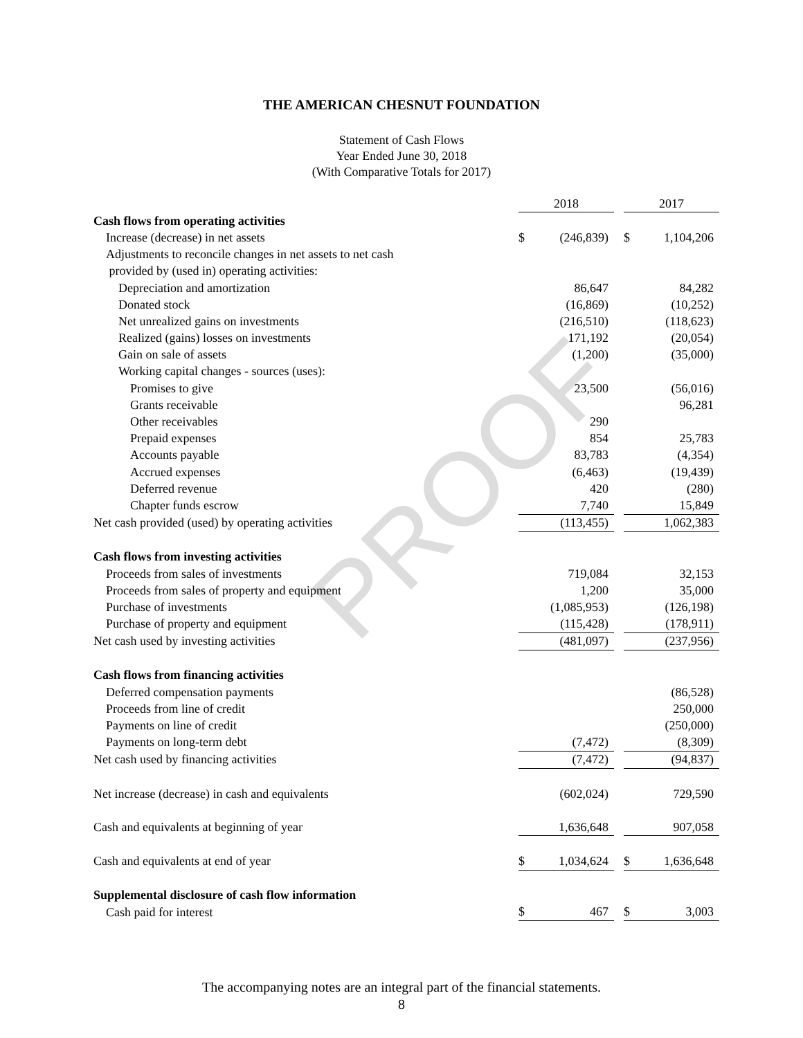PROOF
THE AMERICAN CHESNUT FOUNDATION
Statement of Cash Flows
Year Ended June 30, 2018
(With Comparative Totals for 2017)
| | 2018 | | | 2017 | |
| Cash flows from operating activities | | | | | |
| Increase (decrease) in net assets | $ | (246,839) | | $ | 1,104,206 |
| Adjustments to reconcile changes in net assets to net cash | | | | | |
| provided by (used in) operating activities: | | | | | |
| Depreciation and amortization | | 86,647 | | | 84,282 |
| Donated stock | | (16,869) | | | (10,252) |
| Net unrealized gains on investments | | (216,510) | | | (118,623) |
| Realized (gains) losses on investments | | 171,192 | | | (20,054) |
| Gain on sale of assets | | (1,200) | | | (35,000) |
| Working capital changes - sources (uses): | | | | | |
| Promises to give | | 23,500 | | | (56,016) |
| Grants receivable | | | | | 96,281 |
| Other receivables | | 290 | | | |
| Prepaid expenses | | 854 | | | 25,783 |
| Accounts payable | | 83,783 | | | (4,354) |
| Accrued expenses | | (6,463) | | | (19,439) |
| Deferred revenue | | 420 | | | (280) |
| Chapter funds escrow | | 7,740 | | | 15,849 |
| Net cash provided (used) by operating activities | | (113,455) | | | 1,062,383 |
| Cash flows from investing activities | | | | | |
| Proceeds from sales of investments | | 719,084 | | | 32,153 |
| Proceeds from sales of property and equipment | | 1,200 | | | 35,000 |
| Purchase of investments | | (1,085,953) | | | (126,198) |
| Purchase of property and equipment | | (115,428) | | | (178,911) |
| Net cash used by investing activities | | (481,097) | | | (237,956) |
| Cash flows from financing activities | | | | | |
| Deferred compensation payments | | | | | (86,528) |
| Proceeds from line of credit | | | | | 250,000 |
| Payments on line of credit | | | | | (250,000) |
| Payments on long-term debt | | (7,472) | | | (8,309) |
| Net cash used by financing activities | | (7,472) | | | (94,837) |
| Net increase (decrease) in cash and equivalents | | (602,024) | | | 729,590 |
| Cash and equivalents at beginning of year | | 1,636,648 | | | 907,058 |
| Cash and equivalents at end of year | $ | 1,034,624 | | $ | 1,636,648 |
| Supplemental disclosure of cash flow information | | | | | |
| Cash paid for interest | $ | 467 | | $ | 3,003 |
The accompanying notes are an integral part of the financial statements.
8